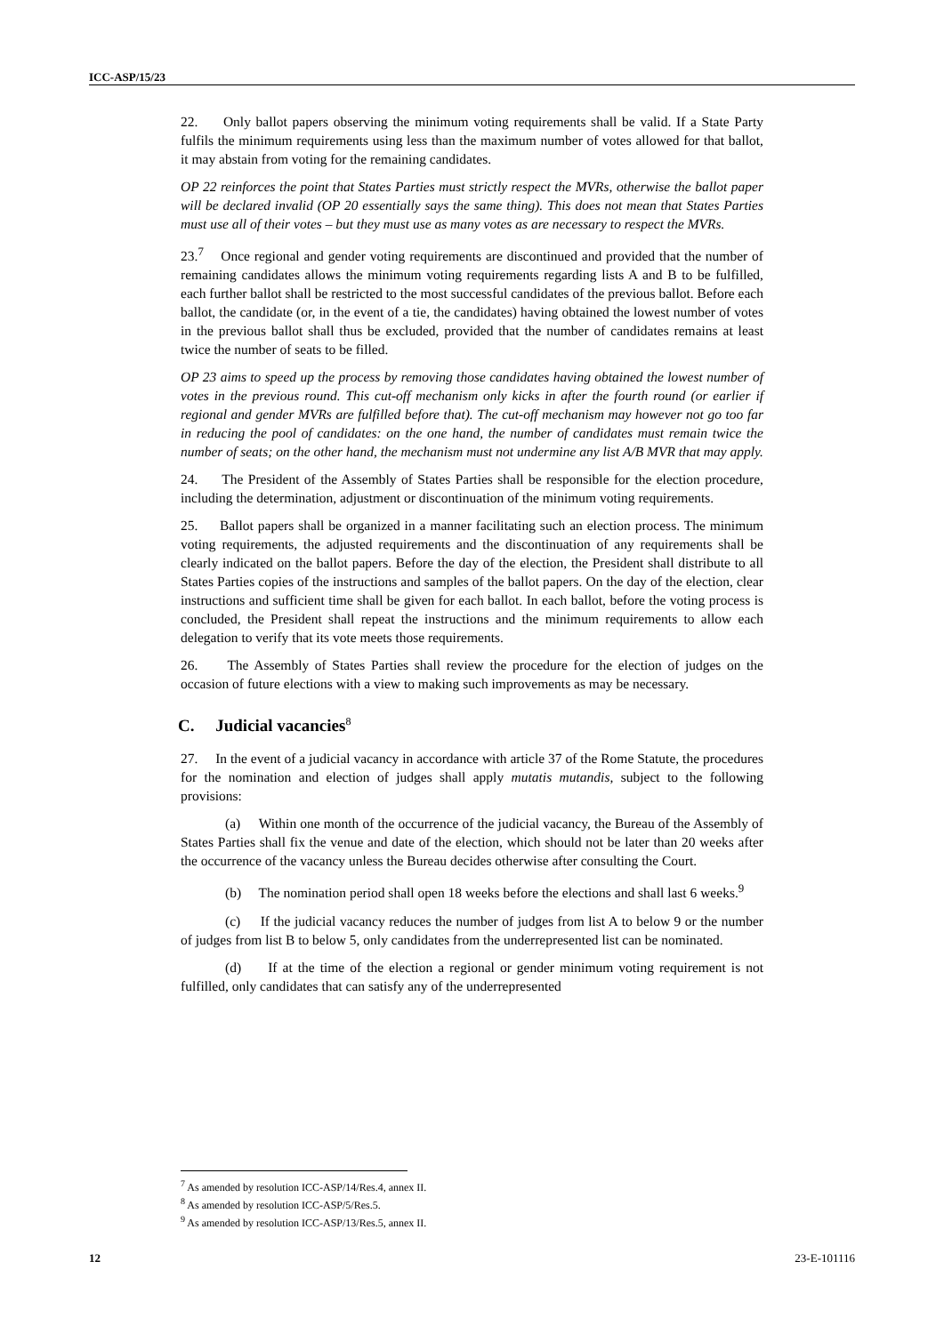ICC-ASP/15/23
22. Only ballot papers observing the minimum voting requirements shall be valid. If a State Party fulfils the minimum requirements using less than the maximum number of votes allowed for that ballot, it may abstain from voting for the remaining candidates.
OP 22 reinforces the point that States Parties must strictly respect the MVRs, otherwise the ballot paper will be declared invalid (OP 20 essentially says the same thing). This does not mean that States Parties must use all of their votes – but they must use as many votes as are necessary to respect the MVRs.
23.<sup>7</sup> Once regional and gender voting requirements are discontinued and provided that the number of remaining candidates allows the minimum voting requirements regarding lists A and B to be fulfilled, each further ballot shall be restricted to the most successful candidates of the previous ballot. Before each ballot, the candidate (or, in the event of a tie, the candidates) having obtained the lowest number of votes in the previous ballot shall thus be excluded, provided that the number of candidates remains at least twice the number of seats to be filled.
OP 23 aims to speed up the process by removing those candidates having obtained the lowest number of votes in the previous round. This cut-off mechanism only kicks in after the fourth round (or earlier if regional and gender MVRs are fulfilled before that). The cut-off mechanism may however not go too far in reducing the pool of candidates: on the one hand, the number of candidates must remain twice the number of seats; on the other hand, the mechanism must not undermine any list A/B MVR that may apply.
24. The President of the Assembly of States Parties shall be responsible for the election procedure, including the determination, adjustment or discontinuation of the minimum voting requirements.
25. Ballot papers shall be organized in a manner facilitating such an election process. The minimum voting requirements, the adjusted requirements and the discontinuation of any requirements shall be clearly indicated on the ballot papers. Before the day of the election, the President shall distribute to all States Parties copies of the instructions and samples of the ballot papers. On the day of the election, clear instructions and sufficient time shall be given for each ballot. In each ballot, before the voting process is concluded, the President shall repeat the instructions and the minimum requirements to allow each delegation to verify that its vote meets those requirements.
26. The Assembly of States Parties shall review the procedure for the election of judges on the occasion of future elections with a view to making such improvements as may be necessary.
C. Judicial vacancies<sup>8</sup>
27. In the event of a judicial vacancy in accordance with article 37 of the Rome Statute, the procedures for the nomination and election of judges shall apply mutatis mutandis, subject to the following provisions:
(a) Within one month of the occurrence of the judicial vacancy, the Bureau of the Assembly of States Parties shall fix the venue and date of the election, which should not be later than 20 weeks after the occurrence of the vacancy unless the Bureau decides otherwise after consulting the Court.
(b) The nomination period shall open 18 weeks before the elections and shall last 6 weeks.<sup>9</sup>
(c) If the judicial vacancy reduces the number of judges from list A to below 9 or the number of judges from list B to below 5, only candidates from the underrepresented list can be nominated.
(d) If at the time of the election a regional or gender minimum voting requirement is not fulfilled, only candidates that can satisfy any of the underrepresented
<sup>7</sup> As amended by resolution ICC-ASP/14/Res.4, annex II.
<sup>8</sup> As amended by resolution ICC-ASP/5/Res.5.
<sup>9</sup> As amended by resolution ICC-ASP/13/Res.5, annex II.
12 23-E-101116